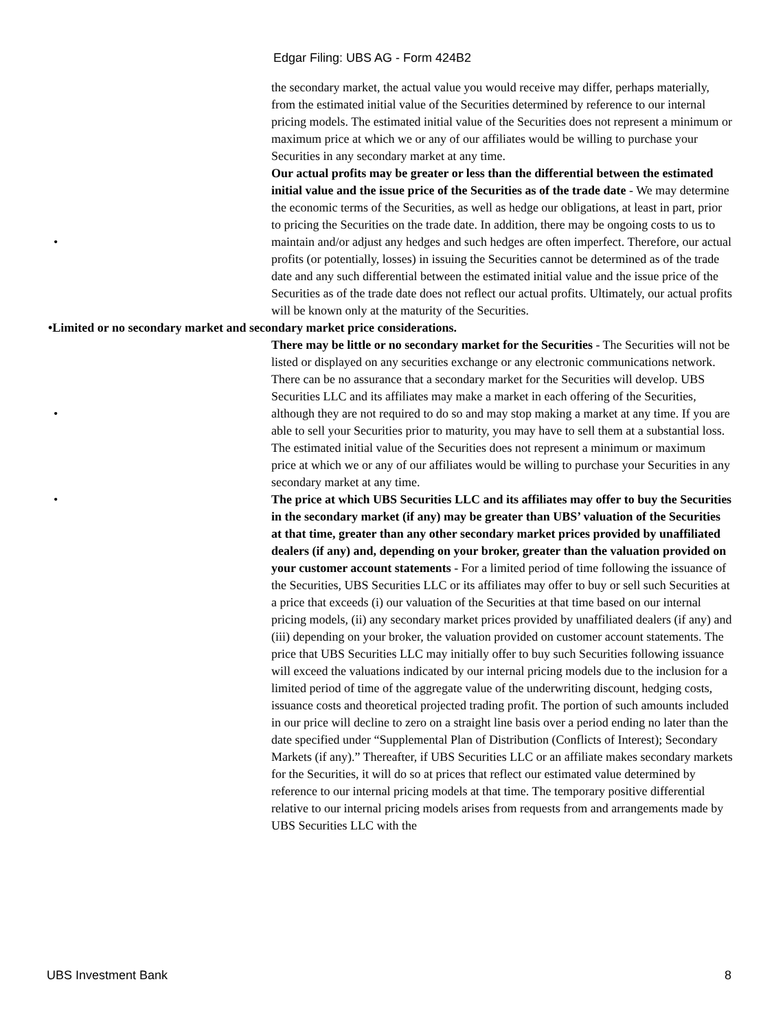Edgar Filing: UBS AG - Form 424B2
the secondary market, the actual value you would receive may differ, perhaps materially, from the estimated initial value of the Securities determined by reference to our internal pricing models. The estimated initial value of the Securities does not represent a minimum or maximum price at which we or any of our affiliates would be willing to purchase your Securities in any secondary market at any time.
• Our actual profits may be greater or less than the differential between the estimated initial value and the issue price of the Securities as of the trade date - We may determine the economic terms of the Securities, as well as hedge our obligations, at least in part, prior to pricing the Securities on the trade date. In addition, there may be ongoing costs to us to maintain and/or adjust any hedges and such hedges are often imperfect. Therefore, our actual profits (or potentially, losses) in issuing the Securities cannot be determined as of the trade date and any such differential between the estimated initial value and the issue price of the Securities as of the trade date does not reflect our actual profits. Ultimately, our actual profits will be known only at the maturity of the Securities.
•Limited or no secondary market and secondary market price considerations.
• There may be little or no secondary market for the Securities - The Securities will not be listed or displayed on any securities exchange or any electronic communications network. There can be no assurance that a secondary market for the Securities will develop. UBS Securities LLC and its affiliates may make a market in each offering of the Securities, although they are not required to do so and may stop making a market at any time. If you are able to sell your Securities prior to maturity, you may have to sell them at a substantial loss. The estimated initial value of the Securities does not represent a minimum or maximum price at which we or any of our affiliates would be willing to purchase your Securities in any secondary market at any time.
• The price at which UBS Securities LLC and its affiliates may offer to buy the Securities in the secondary market (if any) may be greater than UBS’ valuation of the Securities at that time, greater than any other secondary market prices provided by unaffiliated dealers (if any) and, depending on your broker, greater than the valuation provided on your customer account statements - For a limited period of time following the issuance of the Securities, UBS Securities LLC or its affiliates may offer to buy or sell such Securities at a price that exceeds (i) our valuation of the Securities at that time based on our internal pricing models, (ii) any secondary market prices provided by unaffiliated dealers (if any) and (iii) depending on your broker, the valuation provided on customer account statements. The price that UBS Securities LLC may initially offer to buy such Securities following issuance will exceed the valuations indicated by our internal pricing models due to the inclusion for a limited period of time of the aggregate value of the underwriting discount, hedging costs, issuance costs and theoretical projected trading profit. The portion of such amounts included in our price will decline to zero on a straight line basis over a period ending no later than the date specified under “Supplemental Plan of Distribution (Conflicts of Interest); Secondary Markets (if any).” Thereafter, if UBS Securities LLC or an affiliate makes secondary markets for the Securities, it will do so at prices that reflect our estimated value determined by reference to our internal pricing models at that time. The temporary positive differential relative to our internal pricing models arises from requests from and arrangements made by UBS Securities LLC with the
UBS Investment Bank 8